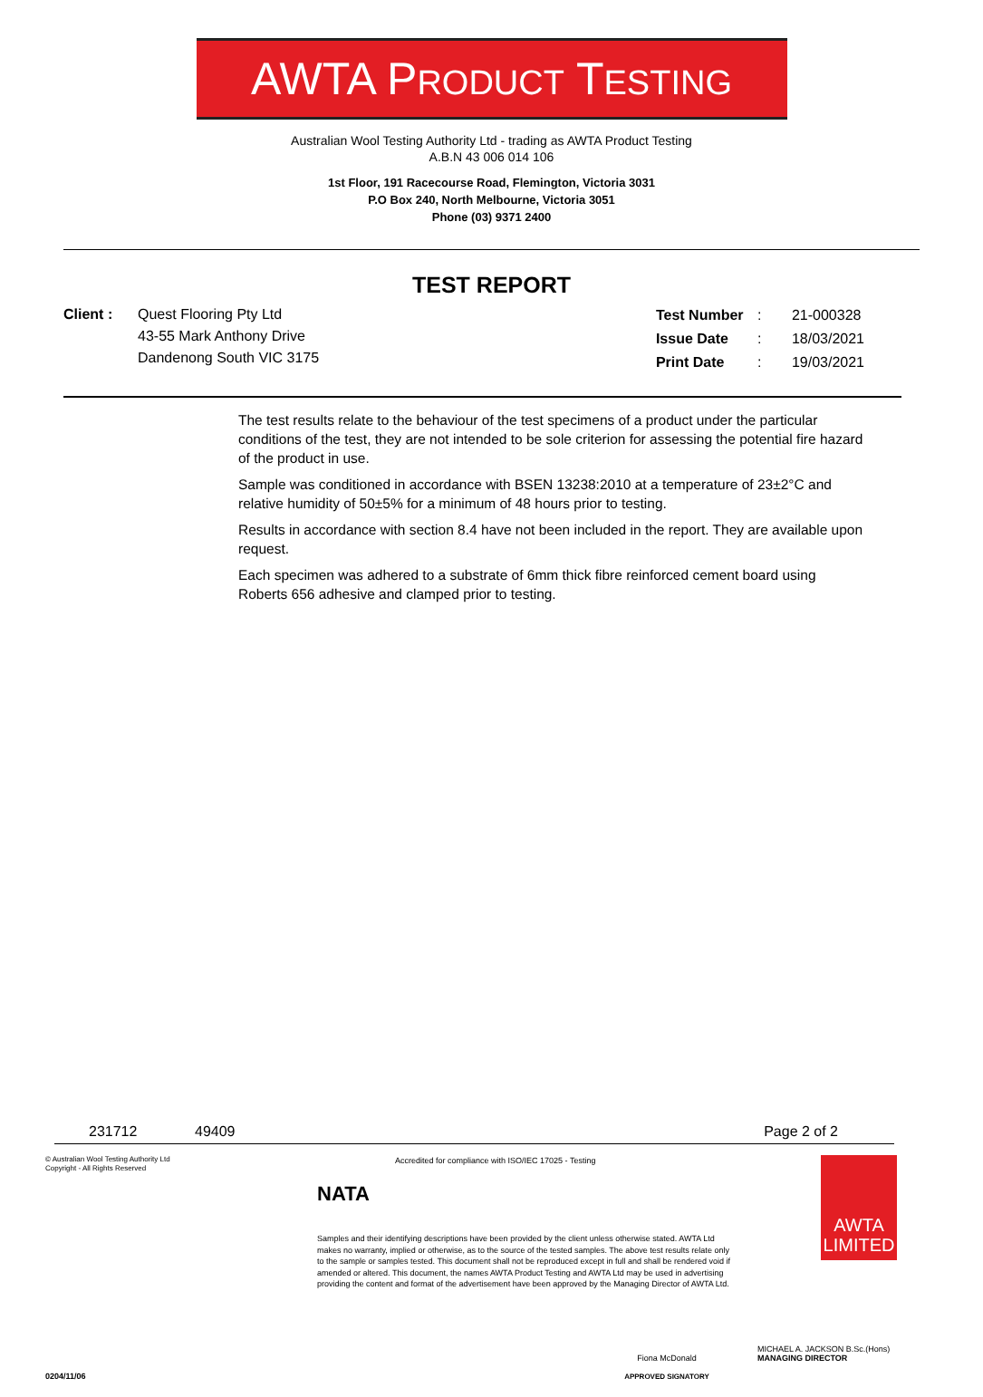AWTA PRODUCT TESTING
Australian Wool Testing Authority Ltd - trading as AWTA Product Testing
A.B.N 43 006 014 106
1st Floor, 191 Racecourse Road, Flemington, Victoria 3031
P.O Box 240, North Melbourne, Victoria 3051
Phone (03) 9371 2400
TEST REPORT
Client : Quest Flooring Pty Ltd
43-55 Mark Anthony Drive
Dandenong South VIC 3175
| Test Number | : | 21-000328 |
| Issue Date | : | 18/03/2021 |
| Print Date | : | 19/03/2021 |
The test results relate to the behaviour of the test specimens of a product under the particular conditions of the test, they are not intended to be sole criterion for assessing the potential fire hazard of the product in use.
Sample was conditioned in accordance with BSEN 13238:2010 at a temperature of 23±2°C and relative humidity of 50±5% for a minimum of 48 hours prior to testing.
Results in accordance with section 8.4 have not been included in the report. They are available upon request.
Each specimen was adhered to a substrate of 6mm thick fibre reinforced cement board using Roberts 656 adhesive and clamped prior to testing.
231712 49409 Page 2 of 2
© Australian Wool Testing Authority Ltd
Copyright - All Rights Reserved
NATA
Accredited for compliance with ISO/IEC 17025 - Testing
Samples and their identifying descriptions have been provided by the client unless otherwise stated. AWTA Ltd makes no warranty, implied or otherwise, as to the source of the tested samples. The above test results relate only to the sample or samples tested. This document shall not be reproduced except in full and shall be rendered void if amended or altered. This document, the names AWTA Product Testing and AWTA Ltd may be used in advertising providing the content and format of the advertisement have been approved by the Managing Director of AWTA Ltd.
AWTA
LIMITED
0204/11/06
Fiona McDonald
APPROVED SIGNATORY
MICHAEL A. JACKSON B.Sc.(Hons)
MANAGING DIRECTOR